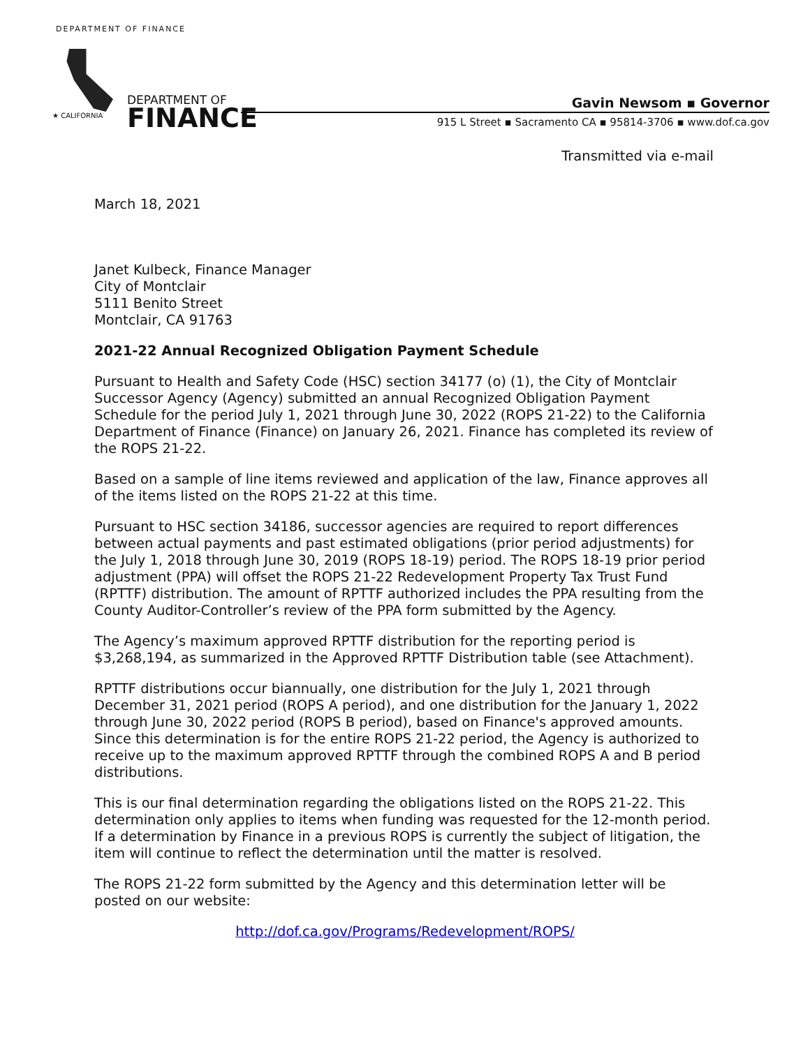DEPARTMENT OF FINANCE
★ CALIFORNIA
DEPARTMENT OF
FINANCE
Gavin Newsom ▪ Governor
915 L Street ▪ Sacramento CA ▪ 95814-3706 ▪ www.dof.ca.gov
Transmitted via e-mail
March 18, 2021
Janet Kulbeck, Finance Manager
City of Montclair
5111 Benito Street
Montclair, CA 91763
2021-22 Annual Recognized Obligation Payment Schedule
Pursuant to Health and Safety Code (HSC) section 34177 (o) (1), the City of Montclair Successor Agency (Agency) submitted an annual Recognized Obligation Payment Schedule for the period July 1, 2021 through June 30, 2022 (ROPS 21-22) to the California Department of Finance (Finance) on January 26, 2021. Finance has completed its review of the ROPS 21-22.
Based on a sample of line items reviewed and application of the law, Finance approves all of the items listed on the ROPS 21-22 at this time.
Pursuant to HSC section 34186, successor agencies are required to report differences between actual payments and past estimated obligations (prior period adjustments) for the July 1, 2018 through June 30, 2019 (ROPS 18-19) period. The ROPS 18-19 prior period adjustment (PPA) will offset the ROPS 21-22 Redevelopment Property Tax Trust Fund (RPTTF) distribution. The amount of RPTTF authorized includes the PPA resulting from the County Auditor-Controller’s review of the PPA form submitted by the Agency.
The Agency’s maximum approved RPTTF distribution for the reporting period is $3,268,194, as summarized in the Approved RPTTF Distribution table (see Attachment).
RPTTF distributions occur biannually, one distribution for the July 1, 2021 through December 31, 2021 period (ROPS A period), and one distribution for the January 1, 2022 through June 30, 2022 period (ROPS B period), based on Finance's approved amounts. Since this determination is for the entire ROPS 21-22 period, the Agency is authorized to receive up to the maximum approved RPTTF through the combined ROPS A and B period distributions.
This is our final determination regarding the obligations listed on the ROPS 21-22. This determination only applies to items when funding was requested for the 12-month period. If a determination by Finance in a previous ROPS is currently the subject of litigation, the item will continue to reflect the determination until the matter is resolved.
The ROPS 21-22 form submitted by the Agency and this determination letter will be posted on our website:
http://dof.ca.gov/Programs/Redevelopment/ROPS/